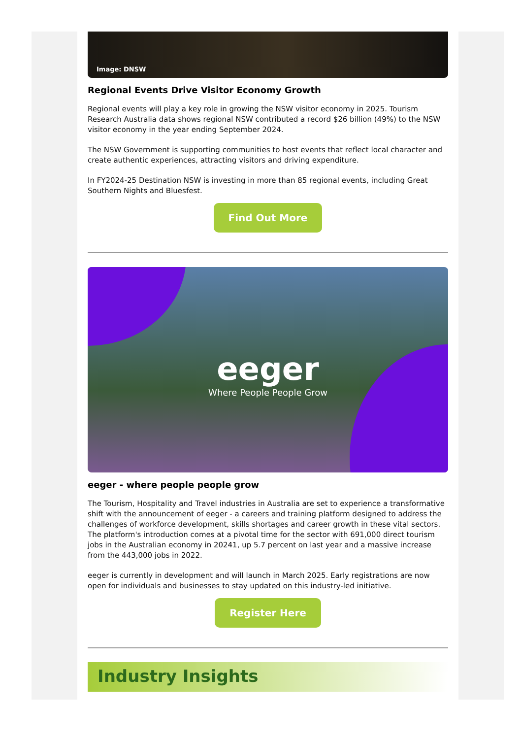Image: DNSW
Regional Events Drive Visitor Economy Growth
Regional events will play a key role in growing the NSW visitor economy in 2025. Tourism Research Australia data shows regional NSW contributed a record $26 billion (49%) to the NSW visitor economy in the year ending September 2024.
The NSW Government is supporting communities to host events that reflect local character and create authentic experiences, attracting visitors and driving expenditure.
In FY2024-25 Destination NSW is investing in more than 85 regional events, including Great Southern Nights and Bluesfest.
Find Out More
eeger
Where People People Grow
eeger - where people people grow
The Tourism, Hospitality and Travel industries in Australia are set to experience a transformative shift with the announcement of eeger - a careers and training platform designed to address the challenges of workforce development, skills shortages and career growth in these vital sectors. The platform's introduction comes at a pivotal time for the sector with 691,000 direct tourism jobs in the Australian economy in 20241, up 5.7 percent on last year and a massive increase from the 443,000 jobs in 2022.
eeger is currently in development and will launch in March 2025. Early registrations are now open for individuals and businesses to stay updated on this industry-led initiative.
Register Here
Industry Insights